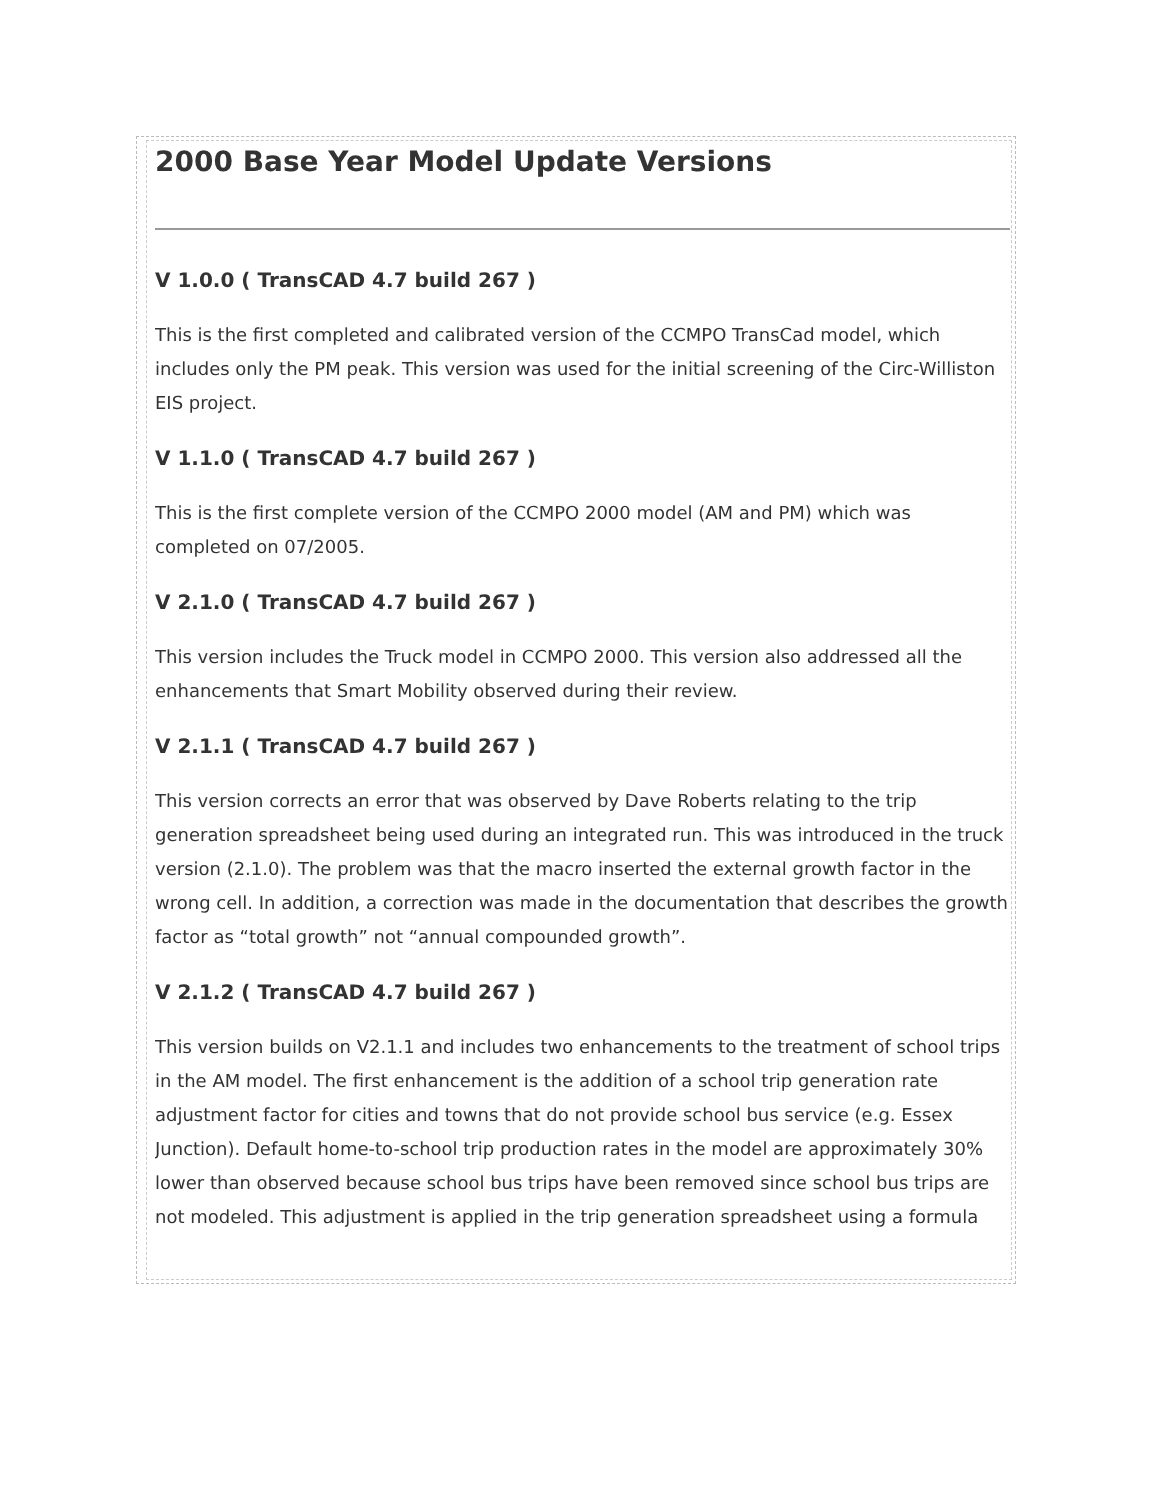2000 Base Year Model Update Versions
V 1.0.0 ( TransCAD 4.7 build 267 )
This is the first completed and calibrated version of the CCMPO TransCad model, which includes only the PM peak. This version was used for the initial screening of the Circ-Williston EIS project.
V 1.1.0 ( TransCAD 4.7 build 267 )
This is the first complete version of the CCMPO 2000 model (AM and PM) which was completed on 07/2005.
V 2.1.0 ( TransCAD 4.7 build 267 )
This version includes the Truck model in CCMPO 2000. This version also addressed all the enhancements that Smart Mobility observed during their review.
V 2.1.1 ( TransCAD 4.7 build 267 )
This version corrects an error that was observed by Dave Roberts relating to the trip generation spreadsheet being used during an integrated run. This was introduced in the truck version (2.1.0). The problem was that the macro inserted the external growth factor in the wrong cell. In addition, a correction was made in the documentation that describes the growth factor as “total growth” not “annual compounded growth”.
V 2.1.2 ( TransCAD 4.7 build 267 )
This version builds on V2.1.1 and includes two enhancements to the treatment of school trips in the AM model. The first enhancement is the addition of a school trip generation rate adjustment factor for cities and towns that do not provide school bus service (e.g. Essex Junction). Default home-to-school trip production rates in the model are approximately 30% lower than observed because school bus trips have been removed since school bus trips are not modeled. This adjustment is applied in the trip generation spreadsheet using a formula